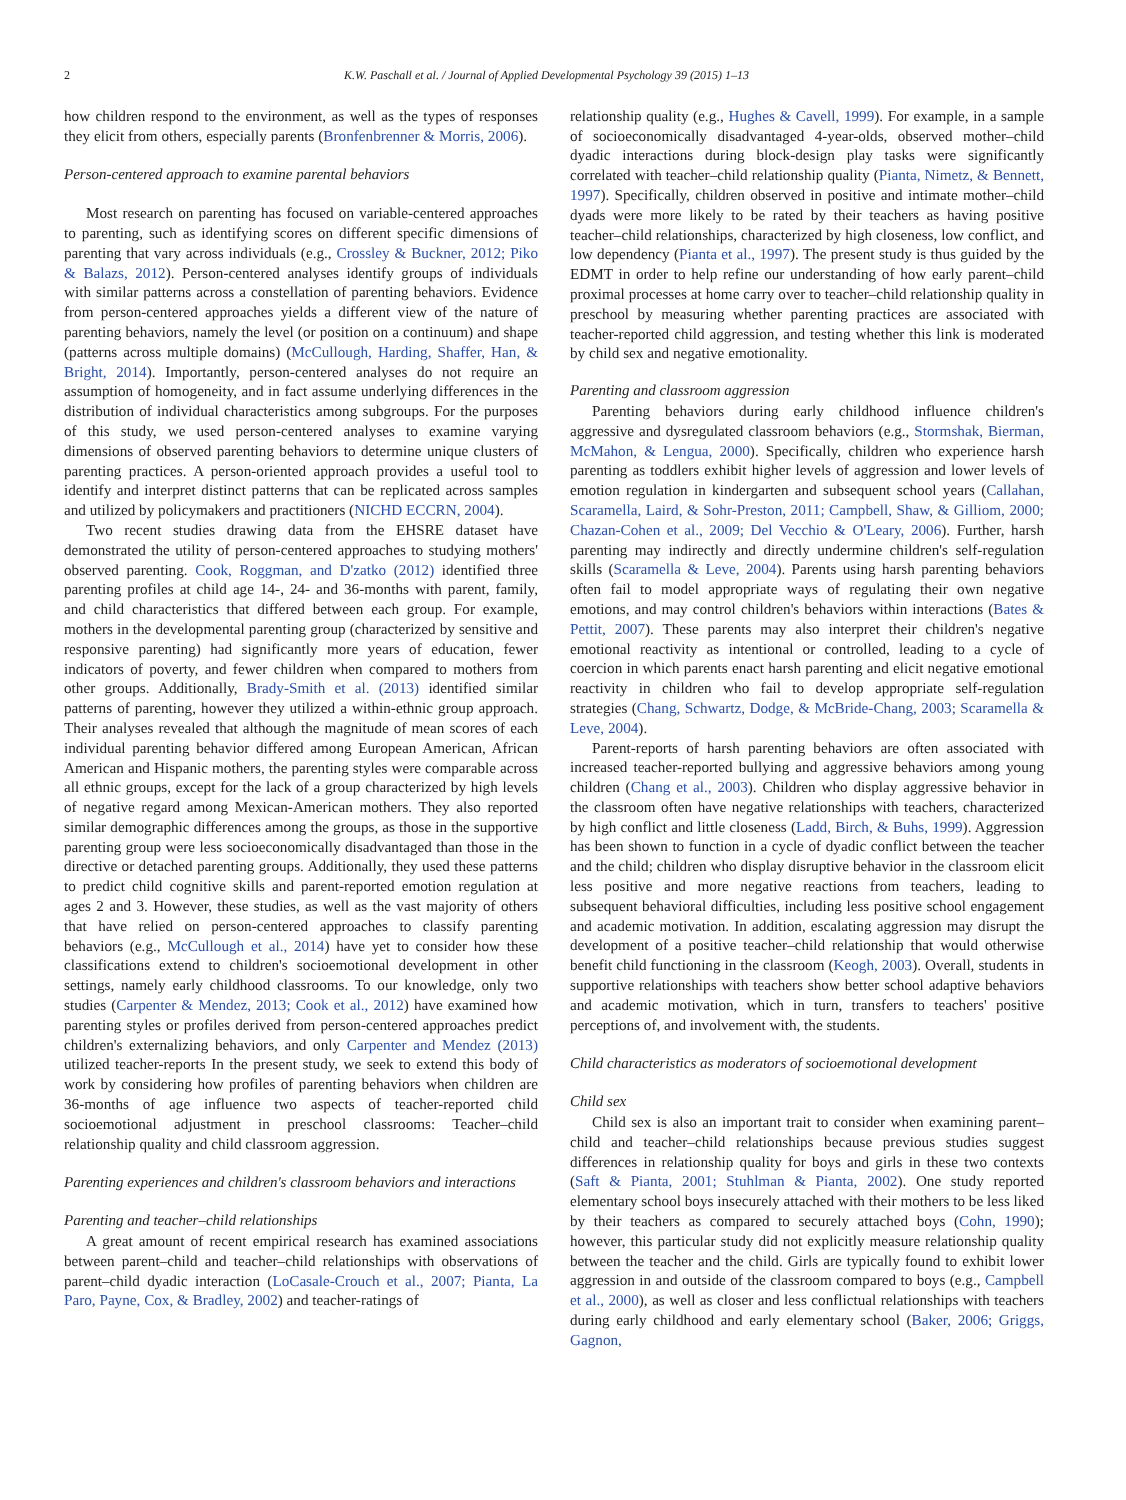2 K.W. Paschall et al. / Journal of Applied Developmental Psychology 39 (2015) 1–13
how children respond to the environment, as well as the types of responses they elicit from others, especially parents (Bronfenbrenner & Morris, 2006).
Person-centered approach to examine parental behaviors
Most research on parenting has focused on variable-centered approaches to parenting, such as identifying scores on different specific dimensions of parenting that vary across individuals (e.g., Crossley & Buckner, 2012; Piko & Balazs, 2012). Person-centered analyses identify groups of individuals with similar patterns across a constellation of parenting behaviors. Evidence from person-centered approaches yields a different view of the nature of parenting behaviors, namely the level (or position on a continuum) and shape (patterns across multiple domains) (McCullough, Harding, Shaffer, Han, & Bright, 2014). Importantly, person-centered analyses do not require an assumption of homogeneity, and in fact assume underlying differences in the distribution of individual characteristics among subgroups. For the purposes of this study, we used person-centered analyses to examine varying dimensions of observed parenting behaviors to determine unique clusters of parenting practices. A person-oriented approach provides a useful tool to identify and interpret distinct patterns that can be replicated across samples and utilized by policymakers and practitioners (NICHD ECCRN, 2004).
Two recent studies drawing data from the EHSRE dataset have demonstrated the utility of person-centered approaches to studying mothers' observed parenting. Cook, Roggman, and D'zatko (2012) identified three parenting profiles at child age 14-, 24- and 36-months with parent, family, and child characteristics that differed between each group. For example, mothers in the developmental parenting group (characterized by sensitive and responsive parenting) had significantly more years of education, fewer indicators of poverty, and fewer children when compared to mothers from other groups. Additionally, Brady-Smith et al. (2013) identified similar patterns of parenting, however they utilized a within-ethnic group approach. Their analyses revealed that although the magnitude of mean scores of each individual parenting behavior differed among European American, African American and Hispanic mothers, the parenting styles were comparable across all ethnic groups, except for the lack of a group characterized by high levels of negative regard among Mexican-American mothers. They also reported similar demographic differences among the groups, as those in the supportive parenting group were less socioeconomically disadvantaged than those in the directive or detached parenting groups. Additionally, they used these patterns to predict child cognitive skills and parent-reported emotion regulation at ages 2 and 3. However, these studies, as well as the vast majority of others that have relied on person-centered approaches to classify parenting behaviors (e.g., McCullough et al., 2014) have yet to consider how these classifications extend to children's socioemotional development in other settings, namely early childhood classrooms. To our knowledge, only two studies (Carpenter & Mendez, 2013; Cook et al., 2012) have examined how parenting styles or profiles derived from person-centered approaches predict children's externalizing behaviors, and only Carpenter and Mendez (2013) utilized teacher-reports In the present study, we seek to extend this body of work by considering how profiles of parenting behaviors when children are 36-months of age influence two aspects of teacher-reported child socioemotional adjustment in preschool classrooms: Teacher–child relationship quality and child classroom aggression.
Parenting experiences and children's classroom behaviors and interactions
Parenting and teacher–child relationships
A great amount of recent empirical research has examined associations between parent–child and teacher–child relationships with observations of parent–child dyadic interaction (LoCasale-Crouch et al., 2007; Pianta, La Paro, Payne, Cox, & Bradley, 2002) and teacher-ratings of
relationship quality (e.g., Hughes & Cavell, 1999). For example, in a sample of socioeconomically disadvantaged 4-year-olds, observed mother–child dyadic interactions during block-design play tasks were significantly correlated with teacher–child relationship quality (Pianta, Nimetz, & Bennett, 1997). Specifically, children observed in positive and intimate mother–child dyads were more likely to be rated by their teachers as having positive teacher–child relationships, characterized by high closeness, low conflict, and low dependency (Pianta et al., 1997). The present study is thus guided by the EDMT in order to help refine our understanding of how early parent–child proximal processes at home carry over to teacher–child relationship quality in preschool by measuring whether parenting practices are associated with teacher-reported child aggression, and testing whether this link is moderated by child sex and negative emotionality.
Parenting and classroom aggression
Parenting behaviors during early childhood influence children's aggressive and dysregulated classroom behaviors (e.g., Stormshak, Bierman, McMahon, & Lengua, 2000). Specifically, children who experience harsh parenting as toddlers exhibit higher levels of aggression and lower levels of emotion regulation in kindergarten and subsequent school years (Callahan, Scaramella, Laird, & Sohr-Preston, 2011; Campbell, Shaw, & Gilliom, 2000; Chazan-Cohen et al., 2009; Del Vecchio & O'Leary, 2006). Further, harsh parenting may indirectly and directly undermine children's self-regulation skills (Scaramella & Leve, 2004). Parents using harsh parenting behaviors often fail to model appropriate ways of regulating their own negative emotions, and may control children's behaviors within interactions (Bates & Pettit, 2007). These parents may also interpret their children's negative emotional reactivity as intentional or controlled, leading to a cycle of coercion in which parents enact harsh parenting and elicit negative emotional reactivity in children who fail to develop appropriate self-regulation strategies (Chang, Schwartz, Dodge, & McBride-Chang, 2003; Scaramella & Leve, 2004).
Parent-reports of harsh parenting behaviors are often associated with increased teacher-reported bullying and aggressive behaviors among young children (Chang et al., 2003). Children who display aggressive behavior in the classroom often have negative relationships with teachers, characterized by high conflict and little closeness (Ladd, Birch, & Buhs, 1999). Aggression has been shown to function in a cycle of dyadic conflict between the teacher and the child; children who display disruptive behavior in the classroom elicit less positive and more negative reactions from teachers, leading to subsequent behavioral difficulties, including less positive school engagement and academic motivation. In addition, escalating aggression may disrupt the development of a positive teacher–child relationship that would otherwise benefit child functioning in the classroom (Keogh, 2003). Overall, students in supportive relationships with teachers show better school adaptive behaviors and academic motivation, which in turn, transfers to teachers' positive perceptions of, and involvement with, the students.
Child characteristics as moderators of socioemotional development
Child sex
Child sex is also an important trait to consider when examining parent–child and teacher–child relationships because previous studies suggest differences in relationship quality for boys and girls in these two contexts (Saft & Pianta, 2001; Stuhlman & Pianta, 2002). One study reported elementary school boys insecurely attached with their mothers to be less liked by their teachers as compared to securely attached boys (Cohn, 1990); however, this particular study did not explicitly measure relationship quality between the teacher and the child. Girls are typically found to exhibit lower aggression in and outside of the classroom compared to boys (e.g., Campbell et al., 2000), as well as closer and less conflictual relationships with teachers during early childhood and early elementary school (Baker, 2006; Griggs, Gagnon,